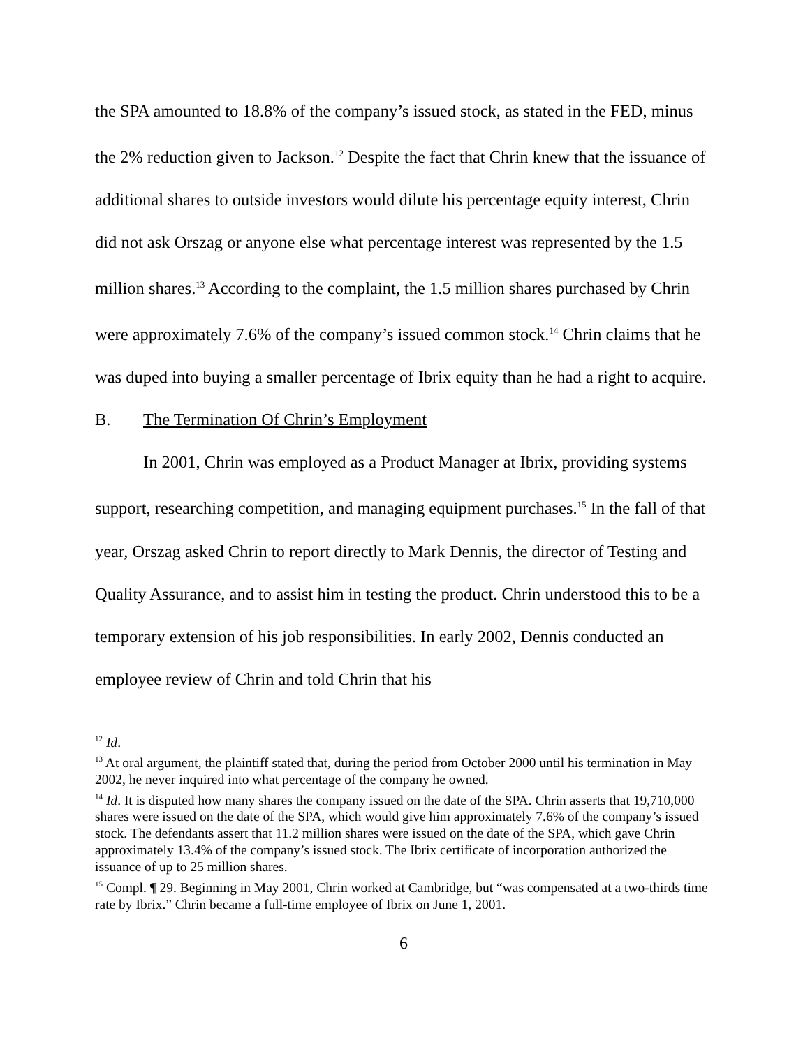the SPA amounted to 18.8% of the company’s issued stock, as stated in the FED, minus the 2% reduction given to Jackson.<sup>12</sup> Despite the fact that Chrin knew that the issuance of additional shares to outside investors would dilute his percentage equity interest, Chrin did not ask Orszag or anyone else what percentage interest was represented by the 1.5 million shares.<sup>13</sup> According to the complaint, the 1.5 million shares purchased by Chrin were approximately 7.6% of the company’s issued common stock.<sup>14</sup> Chrin claims that he was duped into buying a smaller percentage of Ibrix equity than he had a right to acquire.
B. The Termination Of Chrin’s Employment
In 2001, Chrin was employed as a Product Manager at Ibrix, providing systems support, researching competition, and managing equipment purchases.<sup>15</sup> In the fall of that year, Orszag asked Chrin to report directly to Mark Dennis, the director of Testing and Quality Assurance, and to assist him in testing the product. Chrin understood this to be a temporary extension of his job responsibilities. In early 2002, Dennis conducted an employee review of Chrin and told Chrin that his
<sup>12</sup> Id.
<sup>13</sup> At oral argument, the plaintiff stated that, during the period from October 2000 until his termination in May 2002, he never inquired into what percentage of the company he owned.
<sup>14</sup> Id. It is disputed how many shares the company issued on the date of the SPA. Chrin asserts that 19,710,000 shares were issued on the date of the SPA, which would give him approximately 7.6% of the company’s issued stock. The defendants assert that 11.2 million shares were issued on the date of the SPA, which gave Chrin approximately 13.4% of the company’s issued stock. The Ibrix certificate of incorporation authorized the issuance of up to 25 million shares.
<sup>15</sup> Compl. ¶ 29. Beginning in May 2001, Chrin worked at Cambridge, but “was compensated at a two-thirds time rate by Ibrix.” Chrin became a full-time employee of Ibrix on June 1, 2001.
6